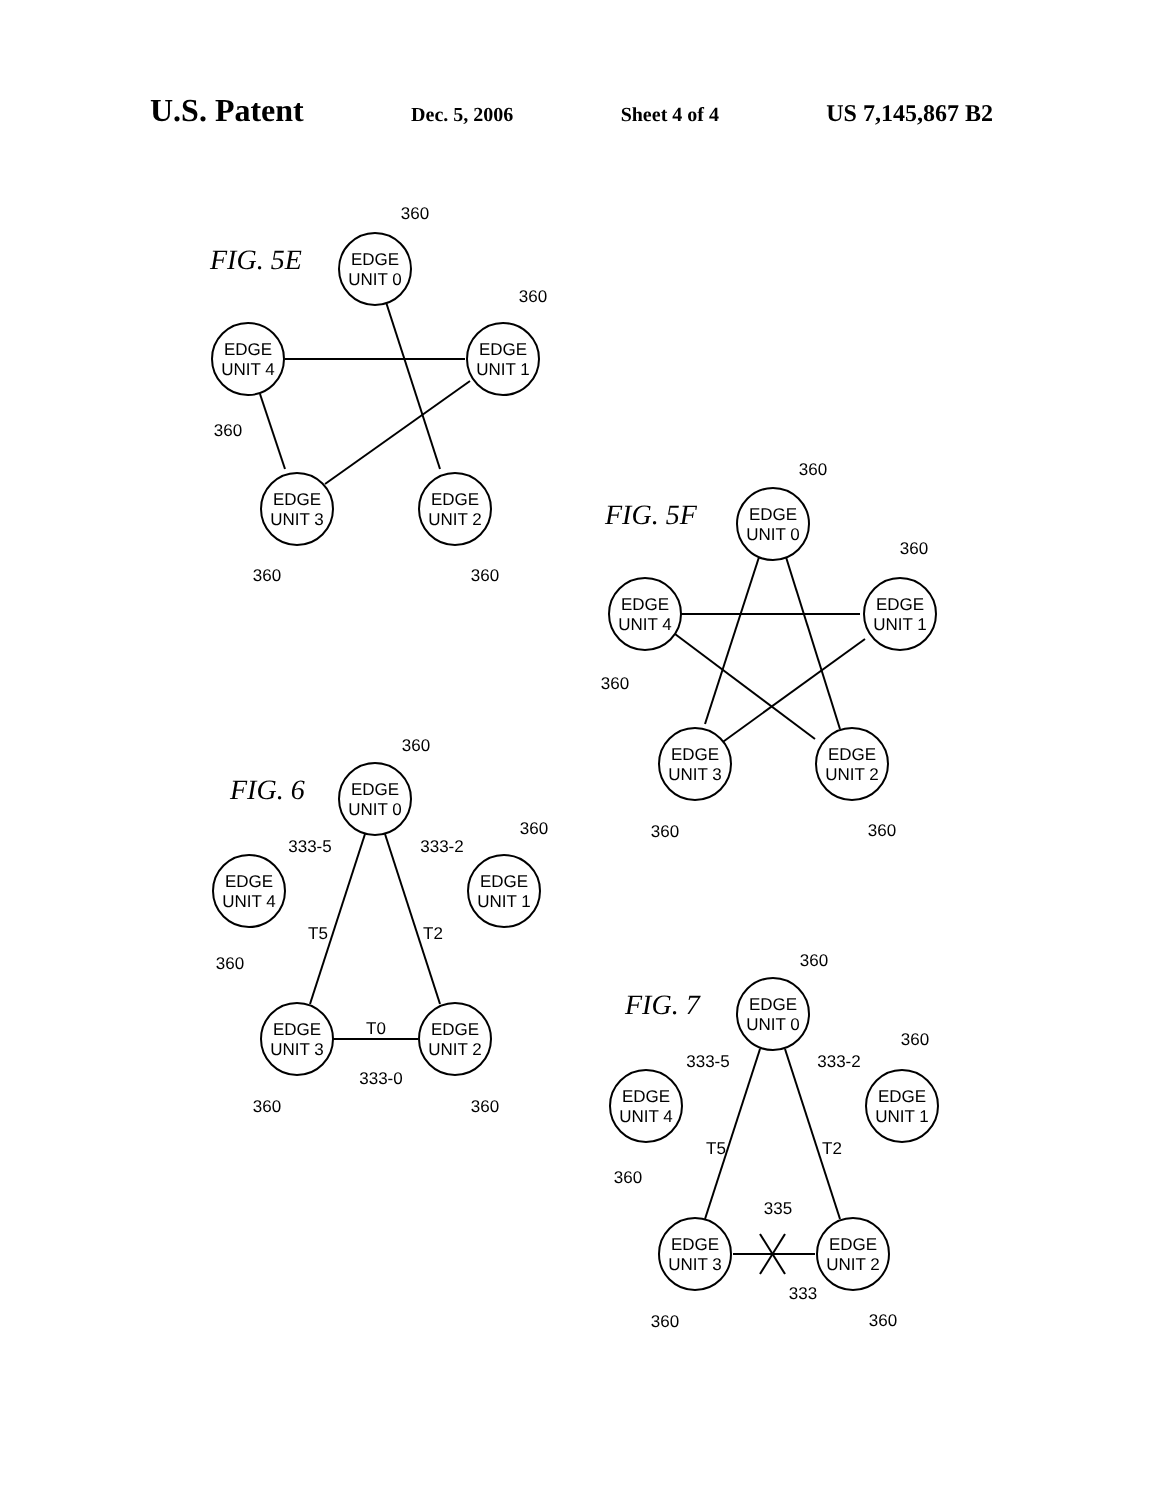U.S. Patent Dec. 5, 2006 Sheet 4 of 4 US 7,145,867 B2
FIG. 5E
FIG. 5F
FIG. 6
FIG. 7
EDGE
UNIT 0
EDGE
UNIT 1
EDGE
UNIT 4
EDGE
UNIT 3
EDGE
UNIT 2
360
360
360
360
360
EDGE
UNIT 0
EDGE
UNIT 1
EDGE
UNIT 4
EDGE
UNIT 3
EDGE
UNIT 2
360
360
360
360
360
EDGE
UNIT 0
EDGE
UNIT 4
EDGE
UNIT 1
EDGE
UNIT 3
EDGE
UNIT 2
360
360
360
360
360
333-5
333-2
T5
T2
T0
333-0
EDGE
UNIT 0
EDGE
UNIT 4
EDGE
UNIT 1
EDGE
UNIT 3
EDGE
UNIT 2
360
360
360
360
360
333-5
333-2
T5
T2
335
333